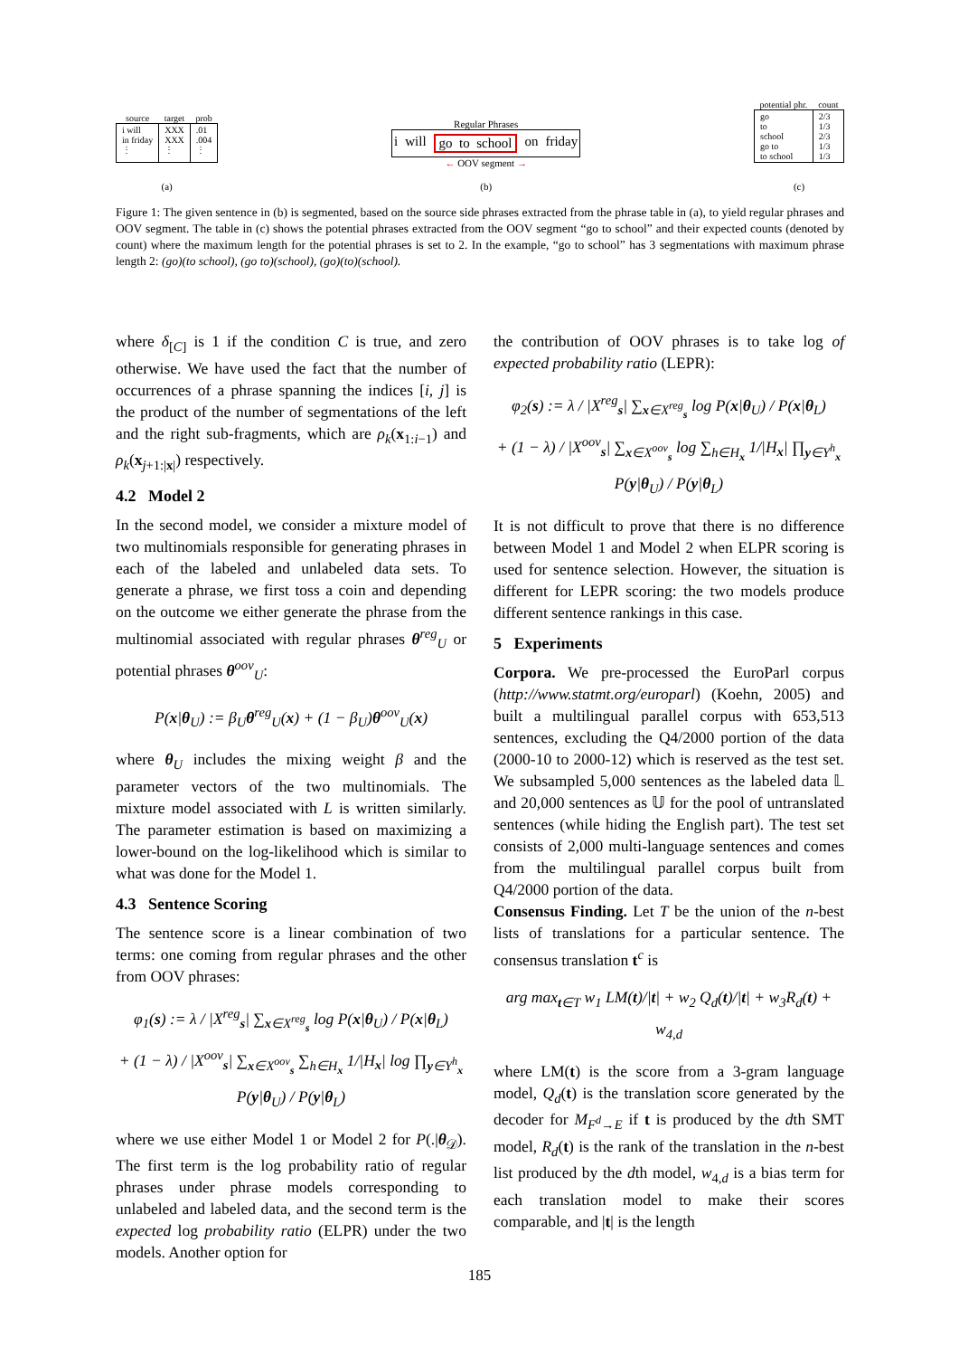| source | target | prob |
| --- | --- | --- |
| i will in friday ⋮ | XXX XXX ⋮ | .01 .004 ⋮ |
(a)
Regular Phrases
i will go to school on friday
← OOV segment →
(b)
| potential phr. | count |
| --- | --- |
| go to school go to to school | 2/3 1/3 2/3 1/3 1/3 |
(c)
Figure 1: The given sentence in (b) is segmented, based on the source side phrases extracted from the phrase table in (a), to yield regular phrases and OOV segment. The table in (c) shows the potential phrases extracted from the OOV segment “go to school” and their expected counts (denoted by count) where the maximum length for the potential phrases is set to 2. In the example, “go to school” has 3 segmentations with maximum phrase length 2: (go)(to school), (go to)(school), (go)(to)(school).
where δ<sub>[C]</sub> is 1 if the condition C is true, and zero otherwise. We have used the fact that the number of occurrences of a phrase spanning the indices [i, j] is the product of the number of segmentations of the left and the right sub-fragments, which are ρ<sub>k</sub>(x<sub>1:i−1</sub>) and ρ<sub>k</sub>(x<sub>j+1:|x|</sub>) respectively.
4.2 Model 2
In the second model, we consider a mixture model of two multinomials responsible for generating phrases in each of the labeled and unlabeled data sets. To generate a phrase, we first toss a coin and depending on the outcome we either generate the phrase from the multinomial associated with regular phrases θ<sup>reg</sup><sub>U</sub> or potential phrases θ<sup>oov</sup><sub>U</sub>:
P(x|θ<sub>U</sub>) := β<sub>U</sub>θ<sup>reg</sup><sub>U</sub>(x) + (1 − β<sub>U</sub>)θ<sup>oov</sup><sub>U</sub>(x)
where θ<sub>U</sub> includes the mixing weight β and the parameter vectors of the two multinomials. The mixture model associated with L is written similarly. The parameter estimation is based on maximizing a lower-bound on the log-likelihood which is similar to what was done for the Model 1.
4.3 Sentence Scoring
The sentence score is a linear combination of two terms: one coming from regular phrases and the other from OOV phrases:
φ<sub>1</sub>(s) := λ / |X<sup>reg</sup><sub>s</sub>| ∑<sub>x∈X<sup>reg</sup><sub>s</sub></sub> log P(x|θ<sub>U</sub>) / P(x|θ<sub>L</sub>)
+ (1 − λ) / |X<sup>oov</sup><sub>s</sub>| ∑<sub>x∈X<sup>oov</sup><sub>s</sub></sub> ∑<sub>h∈H<sub>x</sub></sub> 1/|H<sub>x</sub>| log ∏<sub>y∈Y<sup>h</sup><sub>x</sub></sub> P(y|θ<sub>U</sub>) / P(y|θ<sub>L</sub>)
where we use either Model 1 or Model 2 for P(.|θ<sub>𝒟</sub>). The first term is the log probability ratio of regular phrases under phrase models corresponding to unlabeled and labeled data, and the second term is the expected log probability ratio (ELPR) under the two models. Another option for
the contribution of OOV phrases is to take log of expected probability ratio (LEPR):
φ<sub>2</sub>(s) := λ / |X<sup>reg</sup><sub>s</sub>| ∑<sub>x∈X<sup>reg</sup><sub>s</sub></sub> log P(x|θ<sub>U</sub>) / P(x|θ<sub>L</sub>)
+ (1 − λ) / |X<sup>oov</sup><sub>s</sub>| ∑<sub>x∈X<sup>oov</sup><sub>s</sub></sub> log ∑<sub>h∈H<sub>x</sub></sub> 1/|H<sub>x</sub>| ∏<sub>y∈Y<sup>h</sup><sub>x</sub></sub> P(y|θ<sub>U</sub>) / P(y|θ<sub>L</sub>)
It is not difficult to prove that there is no difference between Model 1 and Model 2 when ELPR scoring is used for sentence selection. However, the situation is different for LEPR scoring: the two models produce different sentence rankings in this case.
5 Experiments
Corpora. We pre-processed the EuroParl corpus (http://www.statmt.org/europarl) (Koehn, 2005) and built a multilingual parallel corpus with 653,513 sentences, excluding the Q4/2000 portion of the data (2000-10 to 2000-12) which is reserved as the test set. We subsampled 5,000 sentences as the labeled data 𝕃 and 20,000 sentences as 𝕌 for the pool of untranslated sentences (while hiding the English part). The test set consists of 2,000 multi-language sentences and comes from the multilingual parallel corpus built from Q4/2000 portion of the data.
Consensus Finding. Let T be the union of the n-best lists of translations for a particular sentence. The consensus translation t<sup>c</sup> is
arg max<sub>t∈T</sub> w<sub>1</sub> LM(t)/|t| + w<sub>2</sub> Q<sub>d</sub>(t)/|t| + w<sub>3</sub>R<sub>d</sub>(t) + w<sub>4,d</sub>
where LM(t) is the score from a 3-gram language model, Q<sub>d</sub>(t) is the translation score generated by the decoder for M<sub>F<sup>d</sup>→E</sub> if t is produced by the dth SMT model, R<sub>d</sub>(t) is the rank of the translation in the n-best list produced by the dth model, w<sub>4,d</sub> is a bias term for each translation model to make their scores comparable, and |t| is the length
185